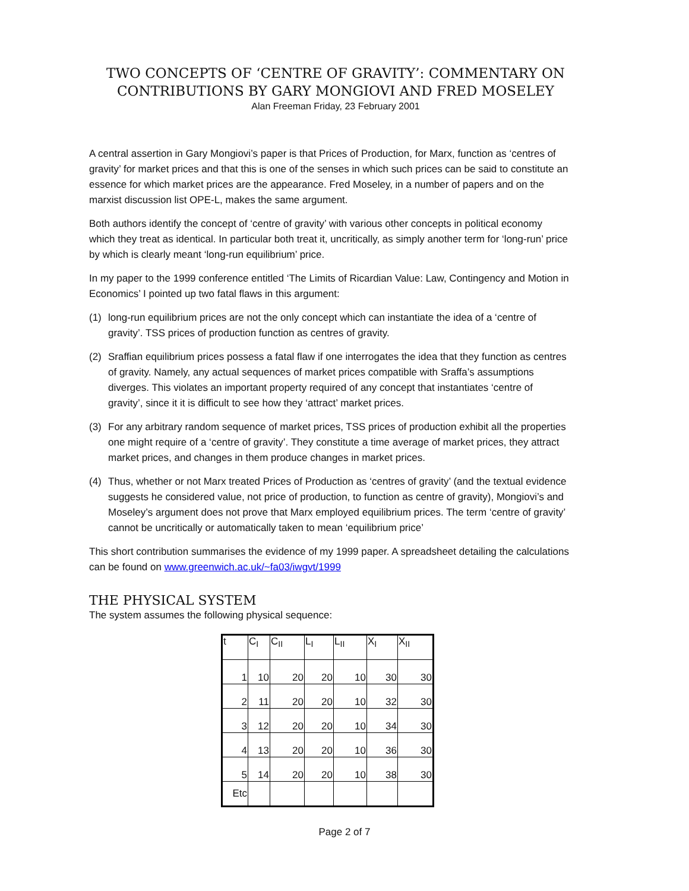TWO CONCEPTS OF ‘CENTRE OF GRAVITY’: COMMENTARY ON CONTRIBUTIONS BY GARY MONGIOVI AND FRED MOSELEY
Alan Freeman Friday, 23 February 2001
A central assertion in Gary Mongiovi’s paper is that Prices of Production, for Marx, function as ‘centres of gravity’ for market prices and that this is one of the senses in which such prices can be said to constitute an essence for which market prices are the appearance. Fred Moseley, in a number of papers and on the marxist discussion list OPE-L, makes the same argument.
Both authors identify the concept of ‘centre of gravity’ with various other concepts in political economy which they treat as identical. In particular both treat it, uncritically, as simply another term for ‘long-run’ price by which is clearly meant ‘long-run equilibrium’ price.
In my paper to the 1999 conference entitled ‘The Limits of Ricardian Value: Law, Contingency and Motion in Economics’ I pointed up two fatal flaws in this argument:
(1) long-run equilibrium prices are not the only concept which can instantiate the idea of a ‘centre of gravity’. TSS prices of production function as centres of gravity.
(2) Sraffian equilibrium prices possess a fatal flaw if one interrogates the idea that they function as centres of gravity. Namely, any actual sequences of market prices compatible with Sraffa’s assumptions diverges. This violates an important property required of any concept that instantiates ‘centre of gravity’, since it it is difficult to see how they ‘attract’ market prices.
(3) For any arbitrary random sequence of market prices, TSS prices of production exhibit all the properties one might require of a ‘centre of gravity’. They constitute a time average of market prices, they attract market prices, and changes in them produce changes in market prices.
(4) Thus, whether or not Marx treated Prices of Production as ‘centres of gravity’ (and the textual evidence suggests he considered value, not price of production, to function as centre of gravity), Mongiovi’s and Moseley’s argument does not prove that Marx employed equilibrium prices. The term ‘centre of gravity’ cannot be uncritically or automatically taken to mean ‘equilibrium price’
This short contribution summarises the evidence of my 1999 paper. A spreadsheet detailing the calculations can be found on www.greenwich.ac.uk/~fa03/iwgvt/1999
THE PHYSICAL SYSTEM
The system assumes the following physical sequence:
| t | C<sub>I</sub> | C<sub>II</sub> | L<sub>I</sub> | L<sub>II</sub> | X<sub>I</sub> | X<sub>II</sub> |
| --- | --- | --- | --- | --- | --- | --- |
| 1 | 10 | 20 | 20 | 10 | 30 | 30 |
| 2 | 11 | 20 | 20 | 10 | 32 | 30 |
| 3 | 12 | 20 | 20 | 10 | 34 | 30 |
| 4 | 13 | 20 | 20 | 10 | 36 | 30 |
| 5 | 14 | 20 | 20 | 10 | 38 | 30 |
| Etc | | | | | | |
Page 2 of 7